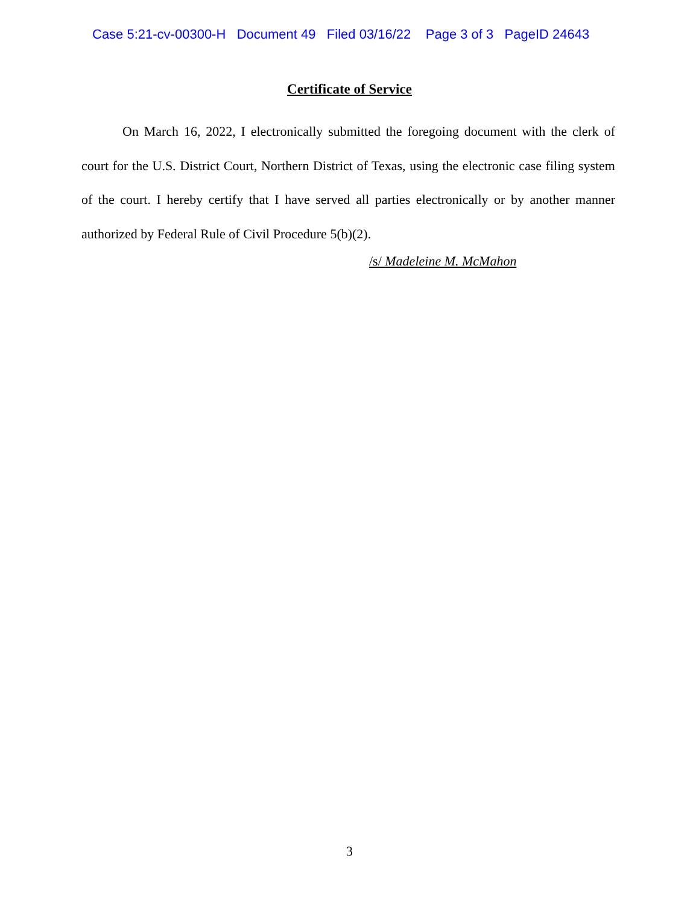Case 5:21-cv-00300-H Document 49 Filed 03/16/22 Page 3 of 3 PageID 24643
Certificate of Service
On March 16, 2022, I electronically submitted the foregoing document with the clerk of court for the U.S. District Court, Northern District of Texas, using the electronic case filing system of the court. I hereby certify that I have served all parties electronically or by another manner authorized by Federal Rule of Civil Procedure 5(b)(2).
/s/ Madeleine M. McMahon
3